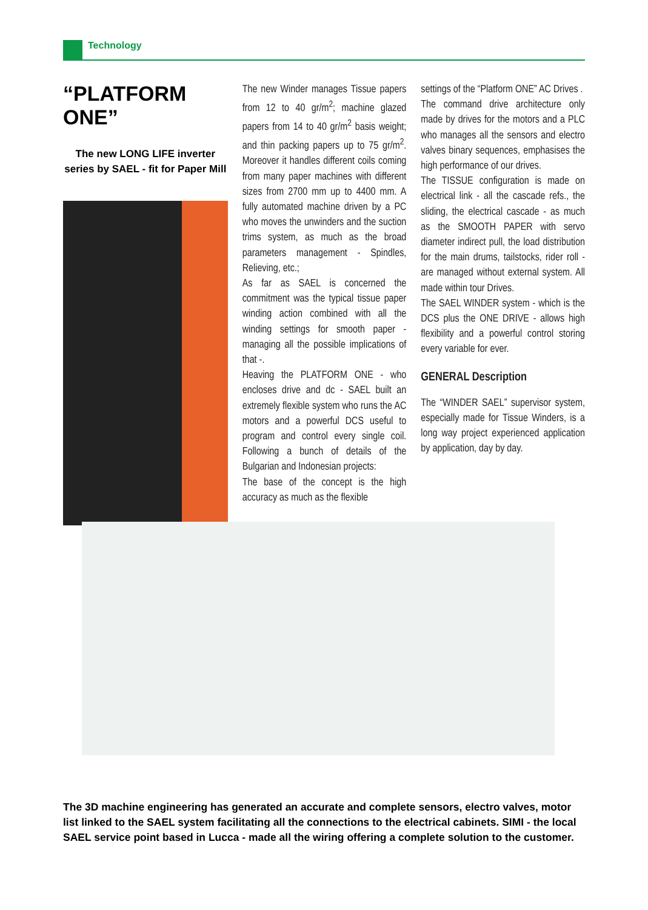Technology
“PLATFORM ONE”
The new LONG LIFE inverter series by SAEL - fit for Paper Mill
The new Winder manages Tissue papers from 12 to 40 gr/m<sup>2</sup>; machine glazed papers from 14 to 40 gr/m<sup>2</sup> basis weight; and thin packing papers up to 75 gr/m<sup>2</sup>. Moreover it handles different coils coming from many paper machines with different sizes from 2700 mm up to 4400 mm. A fully automated machine driven by a PC who moves the unwinders and the suction trims system, as much as the broad parameters management - Spindles, Relieving, etc.;
As far as SAEL is concerned the commitment was the typical tissue paper winding action combined with all the winding settings for smooth paper - managing all the possible implications of that -.
Heaving the PLATFORM ONE - who encloses drive and dc - SAEL built an extremely flexible system who runs the AC motors and a powerful DCS useful to program and control every single coil. Following a bunch of details of the Bulgarian and Indonesian projects:
The base of the concept is the high accuracy as much as the flexible
settings of the “Platform ONE” AC Drives .
The command drive architecture only made by drives for the motors and a PLC who manages all the sensors and electro valves binary sequences, emphasises the high performance of our drives.
The TISSUE configuration is made on electrical link - all the cascade refs., the sliding, the electrical cascade - as much as the SMOOTH PAPER with servo diameter indirect pull, the load distribution for the main drums, tailstocks, rider roll - are managed without external system. All made within tour Drives.
The SAEL WINDER system - which is the DCS plus the ONE DRIVE - allows high flexibility and a powerful control storing every variable for ever.
GENERAL Description
The “WINDER SAEL” supervisor system, especially made for Tissue Winders, is a long way project experienced application by application, day by day.
The 3D machine engineering has generated an accurate and complete sensors, electro valves, motor list linked to the SAEL system facilitating all the connections to the electrical cabinets. SIMI - the local SAEL service point based in Lucca - made all the wiring offering a complete solution to the customer.